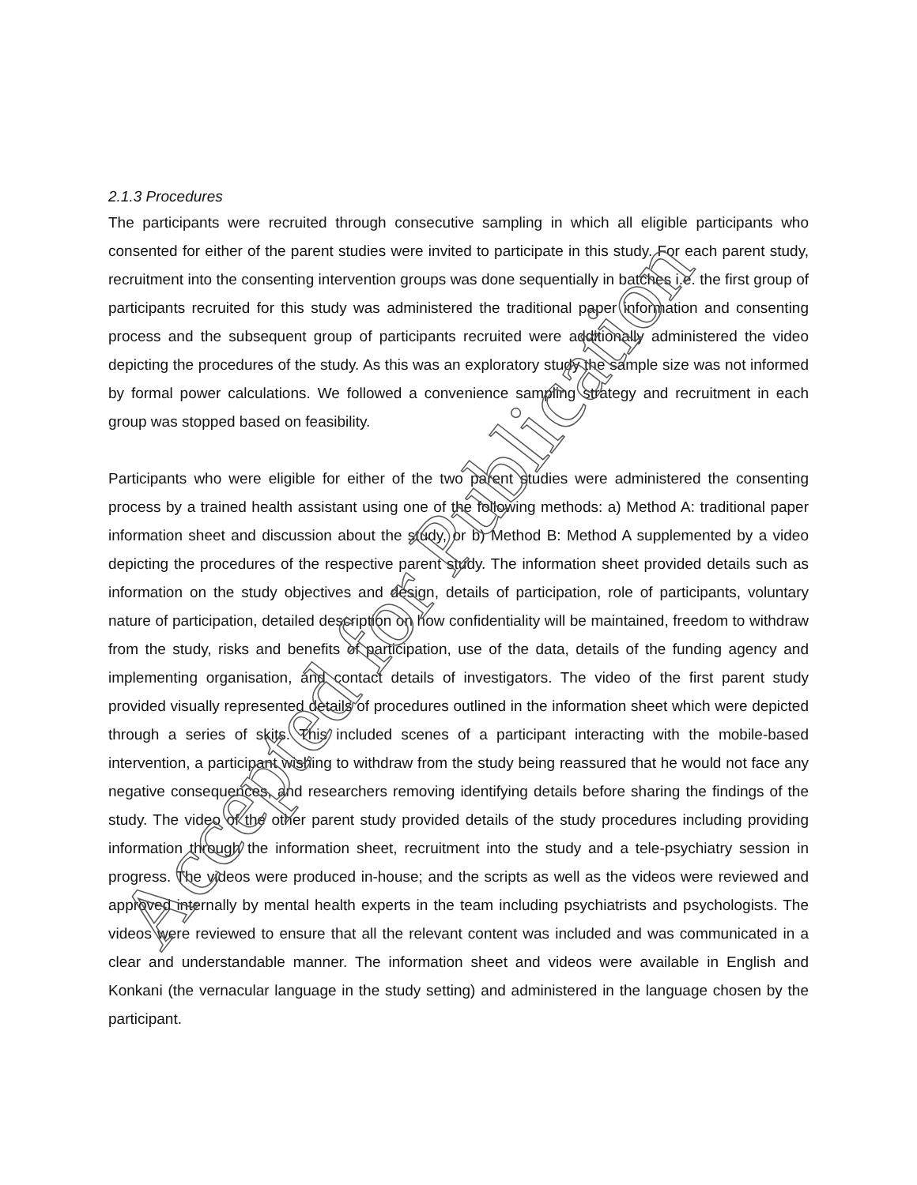2.1.3 Procedures
The participants were recruited through consecutive sampling in which all eligible participants who consented for either of the parent studies were invited to participate in this study. For each parent study, recruitment into the consenting intervention groups was done sequentially in batches i.e. the first group of participants recruited for this study was administered the traditional paper information and consenting process and the subsequent group of participants recruited were additionally administered the video depicting the procedures of the study. As this was an exploratory study the sample size was not informed by formal power calculations. We followed a convenience sampling strategy and recruitment in each group was stopped based on feasibility.
Participants who were eligible for either of the two parent studies were administered the consenting process by a trained health assistant using one of the following methods: a) Method A: traditional paper information sheet and discussion about the study, or b) Method B: Method A supplemented by a video depicting the procedures of the respective parent study. The information sheet provided details such as information on the study objectives and design, details of participation, role of participants, voluntary nature of participation, detailed description on how confidentiality will be maintained, freedom to withdraw from the study, risks and benefits of participation, use of the data, details of the funding agency and implementing organisation, and contact details of investigators. The video of the first parent study provided visually represented details of procedures outlined in the information sheet which were depicted through a series of skits. This included scenes of a participant interacting with the mobile-based intervention, a participant wishing to withdraw from the study being reassured that he would not face any negative consequences, and researchers removing identifying details before sharing the findings of the study. The video of the other parent study provided details of the study procedures including providing information through the information sheet, recruitment into the study and a tele-psychiatry session in progress. The videos were produced in-house; and the scripts as well as the videos were reviewed and approved internally by mental health experts in the team including psychiatrists and psychologists. The videos were reviewed to ensure that all the relevant content was included and was communicated in a clear and understandable manner. The information sheet and videos were available in English and Konkani (the vernacular language in the study setting) and administered in the language chosen by the participant.
Accepted for Publication